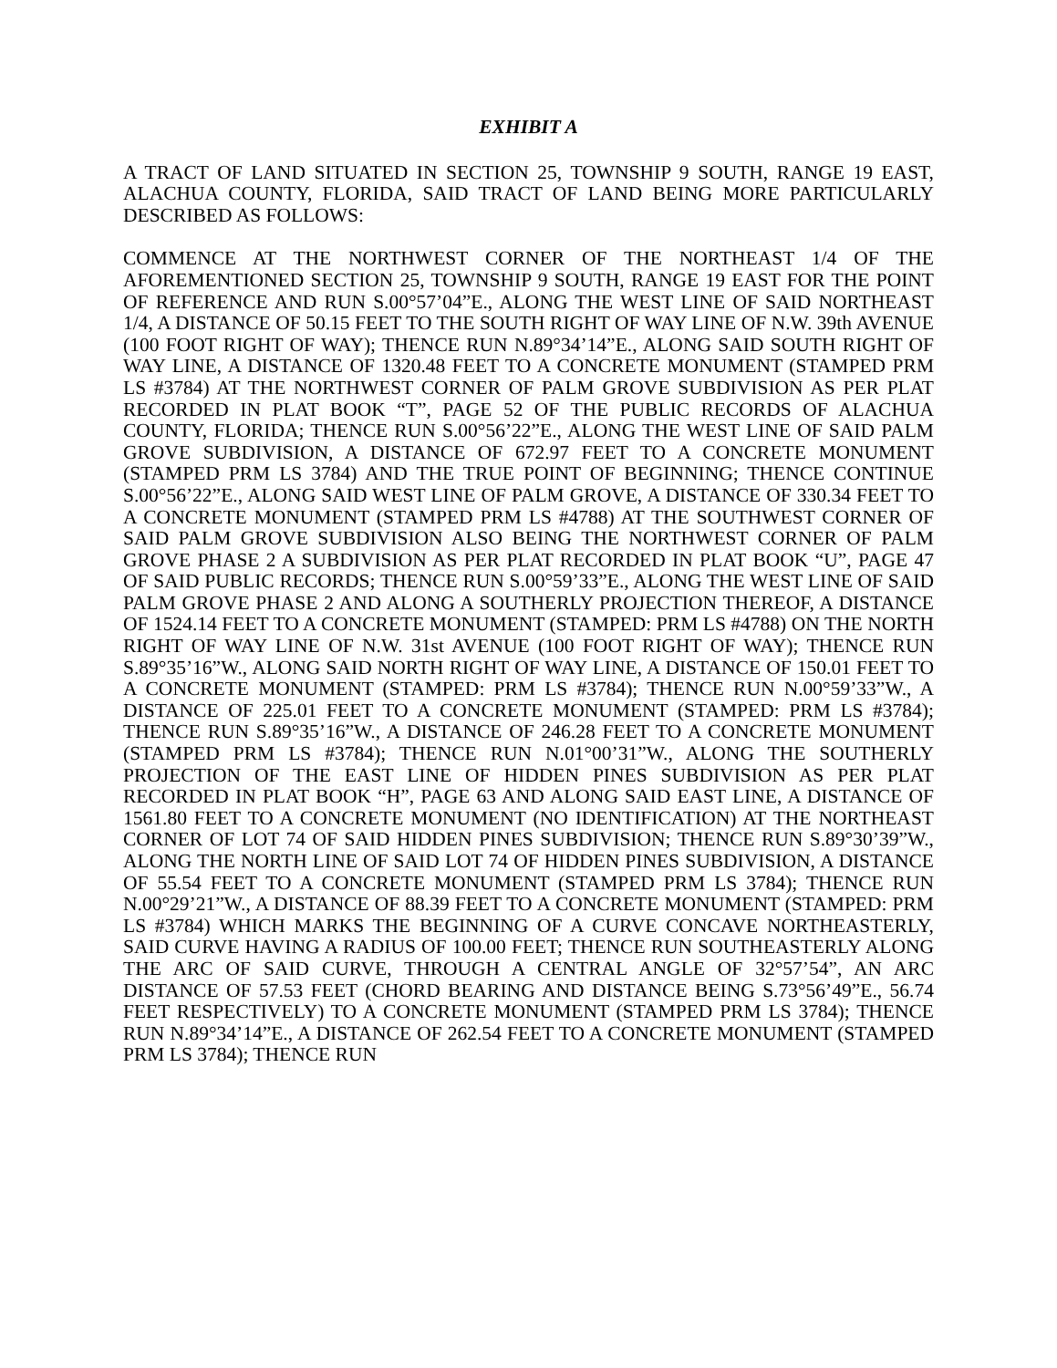EXHIBIT A
A TRACT OF LAND SITUATED IN SECTION 25, TOWNSHIP 9 SOUTH, RANGE 19 EAST, ALACHUA COUNTY, FLORIDA, SAID TRACT OF LAND BEING MORE PARTICULARLY DESCRIBED AS FOLLOWS:
COMMENCE AT THE NORTHWEST CORNER OF THE NORTHEAST 1/4 OF THE AFOREMENTIONED SECTION 25, TOWNSHIP 9 SOUTH, RANGE 19 EAST FOR THE POINT OF REFERENCE AND RUN S.00°57’04”E., ALONG THE WEST LINE OF SAID NORTHEAST 1/4, A DISTANCE OF 50.15 FEET TO THE SOUTH RIGHT OF WAY LINE OF N.W. 39th AVENUE (100 FOOT RIGHT OF WAY); THENCE RUN N.89°34’14”E., ALONG SAID SOUTH RIGHT OF WAY LINE, A DISTANCE OF 1320.48 FEET TO A CONCRETE MONUMENT (STAMPED PRM LS #3784) AT THE NORTHWEST CORNER OF PALM GROVE SUBDIVISION AS PER PLAT RECORDED IN PLAT BOOK “T”, PAGE 52 OF THE PUBLIC RECORDS OF ALACHUA COUNTY, FLORIDA; THENCE RUN S.00°56’22”E., ALONG THE WEST LINE OF SAID PALM GROVE SUBDIVISION, A DISTANCE OF 672.97 FEET TO A CONCRETE MONUMENT (STAMPED PRM LS 3784) AND THE TRUE POINT OF BEGINNING; THENCE CONTINUE S.00°56’22”E., ALONG SAID WEST LINE OF PALM GROVE, A DISTANCE OF 330.34 FEET TO A CONCRETE MONUMENT (STAMPED PRM LS #4788) AT THE SOUTHWEST CORNER OF SAID PALM GROVE SUBDIVISION ALSO BEING THE NORTHWEST CORNER OF PALM GROVE PHASE 2 A SUBDIVISION AS PER PLAT RECORDED IN PLAT BOOK “U”, PAGE 47 OF SAID PUBLIC RECORDS; THENCE RUN S.00°59’33”E., ALONG THE WEST LINE OF SAID PALM GROVE PHASE 2 AND ALONG A SOUTHERLY PROJECTION THEREOF, A DISTANCE OF 1524.14 FEET TO A CONCRETE MONUMENT (STAMPED: PRM LS #4788) ON THE NORTH RIGHT OF WAY LINE OF N.W. 31st AVENUE (100 FOOT RIGHT OF WAY); THENCE RUN S.89°35’16”W., ALONG SAID NORTH RIGHT OF WAY LINE, A DISTANCE OF 150.01 FEET TO A CONCRETE MONUMENT (STAMPED: PRM LS #3784); THENCE RUN N.00°59’33”W., A DISTANCE OF 225.01 FEET TO A CONCRETE MONUMENT (STAMPED: PRM LS #3784); THENCE RUN S.89°35’16”W., A DISTANCE OF 246.28 FEET TO A CONCRETE MONUMENT (STAMPED PRM LS #3784); THENCE RUN N.01°00’31”W., ALONG THE SOUTHERLY PROJECTION OF THE EAST LINE OF HIDDEN PINES SUBDIVISION AS PER PLAT RECORDED IN PLAT BOOK “H”, PAGE 63 AND ALONG SAID EAST LINE, A DISTANCE OF 1561.80 FEET TO A CONCRETE MONUMENT (NO IDENTIFICATION) AT THE NORTHEAST CORNER OF LOT 74 OF SAID HIDDEN PINES SUBDIVISION; THENCE RUN S.89°30’39”W., ALONG THE NORTH LINE OF SAID LOT 74 OF HIDDEN PINES SUBDIVISION, A DISTANCE OF 55.54 FEET TO A CONCRETE MONUMENT (STAMPED PRM LS 3784); THENCE RUN N.00°29’21”W., A DISTANCE OF 88.39 FEET TO A CONCRETE MONUMENT (STAMPED: PRM LS #3784) WHICH MARKS THE BEGINNING OF A CURVE CONCAVE NORTHEASTERLY, SAID CURVE HAVING A RADIUS OF 100.00 FEET; THENCE RUN SOUTHEASTERLY ALONG THE ARC OF SAID CURVE, THROUGH A CENTRAL ANGLE OF 32°57’54”, AN ARC DISTANCE OF 57.53 FEET (CHORD BEARING AND DISTANCE BEING S.73°56’49”E., 56.74 FEET RESPECTIVELY) TO A CONCRETE MONUMENT (STAMPED PRM LS 3784); THENCE RUN N.89°34’14”E., A DISTANCE OF 262.54 FEET TO A CONCRETE MONUMENT (STAMPED PRM LS 3784); THENCE RUN